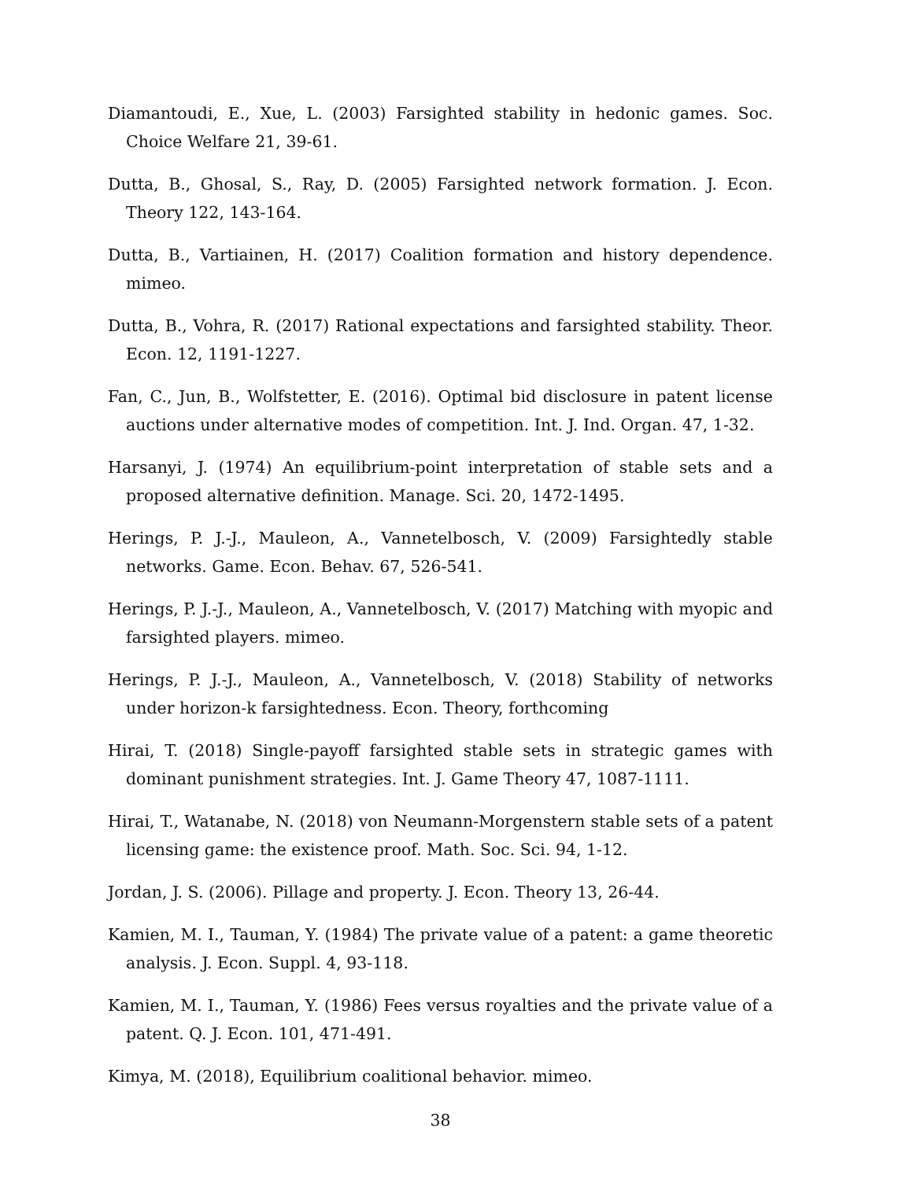Diamantoudi, E., Xue, L. (2003) Farsighted stability in hedonic games. Soc. Choice Welfare 21, 39-61.
Dutta, B., Ghosal, S., Ray, D. (2005) Farsighted network formation. J. Econ. Theory 122, 143-164.
Dutta, B., Vartiainen, H. (2017) Coalition formation and history dependence. mimeo.
Dutta, B., Vohra, R. (2017) Rational expectations and farsighted stability. Theor. Econ. 12, 1191-1227.
Fan, C., Jun, B., Wolfstetter, E. (2016). Optimal bid disclosure in patent license auctions under alternative modes of competition. Int. J. Ind. Organ. 47, 1-32.
Harsanyi, J. (1974) An equilibrium-point interpretation of stable sets and a proposed alternative definition. Manage. Sci. 20, 1472-1495.
Herings, P. J.-J., Mauleon, A., Vannetelbosch, V. (2009) Farsightedly stable networks. Game. Econ. Behav. 67, 526-541.
Herings, P. J.-J., Mauleon, A., Vannetelbosch, V. (2017) Matching with myopic and farsighted players. mimeo.
Herings, P. J.-J., Mauleon, A., Vannetelbosch, V. (2018) Stability of networks under horizon-k farsightedness. Econ. Theory, forthcoming
Hirai, T. (2018) Single-payoff farsighted stable sets in strategic games with dominant punishment strategies. Int. J. Game Theory 47, 1087-1111.
Hirai, T., Watanabe, N. (2018) von Neumann-Morgenstern stable sets of a patent licensing game: the existence proof. Math. Soc. Sci. 94, 1-12.
Jordan, J. S. (2006). Pillage and property. J. Econ. Theory 13, 26-44.
Kamien, M. I., Tauman, Y. (1984) The private value of a patent: a game theoretic analysis. J. Econ. Suppl. 4, 93-118.
Kamien, M. I., Tauman, Y. (1986) Fees versus royalties and the private value of a patent. Q. J. Econ. 101, 471-491.
Kimya, M. (2018), Equilibrium coalitional behavior. mimeo.
38